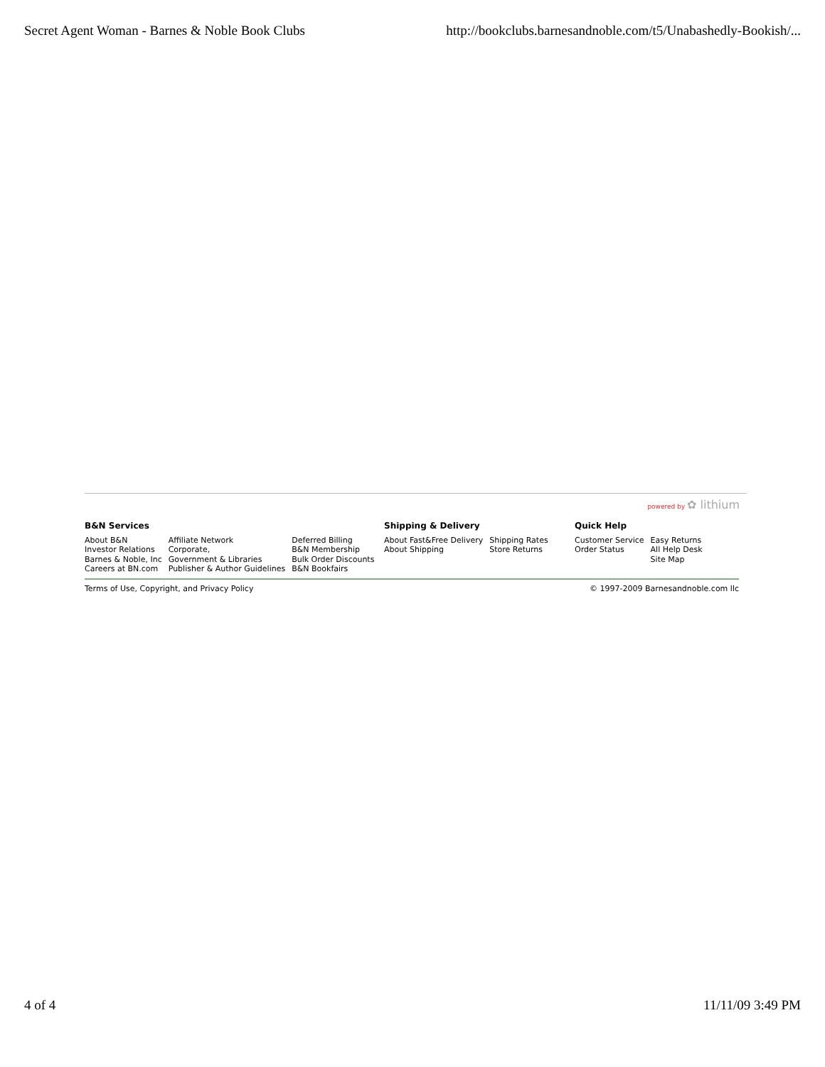Secret Agent Woman - Barnes & Noble Book Clubs http://bookclubs.barnesandnoble.com/t5/Unabashedly-Bookish/...
powered by ✿ lithium
B&N Services
About B&N
Investor Relations
Barnes & Noble, Inc
Careers at BN.com
Affiliate Network
Corporate,
Government & Libraries
Publisher & Author Guidelines
Deferred Billing
B&N Membership
Bulk Order Discounts
B&N Bookfairs
Shipping & Delivery
About Fast&Free Delivery
About Shipping
Shipping Rates
Store Returns
Quick Help
Customer Service
Order Status
Easy Returns
All Help Desk
Site Map
Terms of Use, Copyright, and Privacy Policy © 1997-2009 Barnesandnoble.com llc
4 of 4 11/11/09 3:49 PM